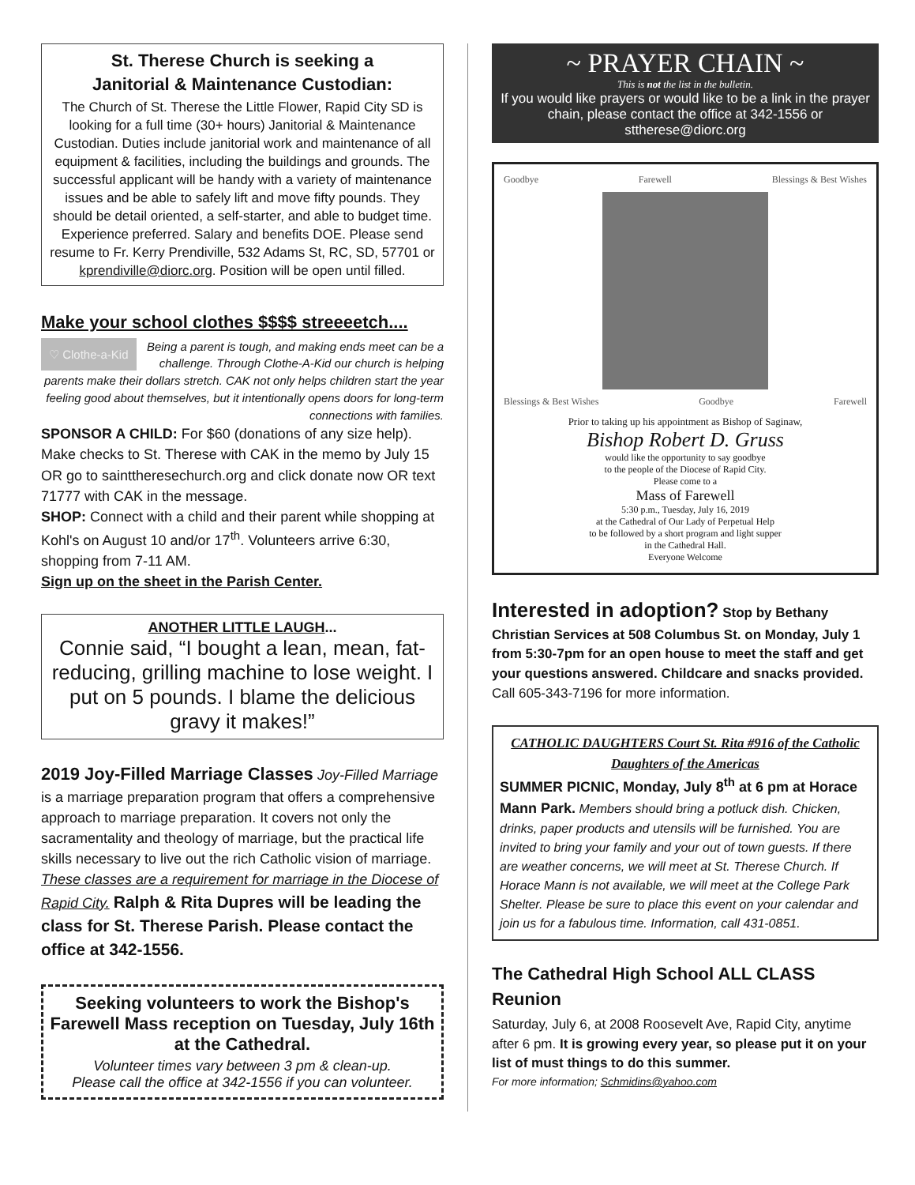St. Therese Church is seeking a
Janitorial & Maintenance Custodian:
The Church of St. Therese the Little Flower, Rapid City SD is looking for a full time (30+ hours) Janitorial & Maintenance Custodian. Duties include janitorial work and maintenance of all equipment & facilities, including the buildings and grounds. The successful applicant will be handy with a variety of maintenance issues and be able to safely lift and move fifty pounds. They should be detail oriented, a self-starter, and able to budget time. Experience preferred. Salary and benefits DOE. Please send resume to Fr. Kerry Prendiville, 532 Adams St, RC, SD, 57701 or kprendiville@diorc.org. Position will be open until filled.
Make your school clothes $$$$ streeeetch....
♡ Clothe-a-Kid Being a parent is tough, and making ends meet can be a challenge. Through Clothe-A-Kid our church is helping parents make their dollars stretch. CAK not only helps children start the year feeling good about themselves, but it intentionally opens doors for long-term connections with families.
SPONSOR A CHILD: For $60 (donations of any size help). Make checks to St. Therese with CAK in the memo by July 15 OR go to sainttheresechurch.org and click donate now OR text 71777 with CAK in the message.
SHOP: Connect with a child and their parent while shopping at Kohl's on August 10 and/or 17<sup>th</sup>. Volunteers arrive 6:30, shopping from 7-11 AM.
Sign up on the sheet in the Parish Center.
ANOTHER LITTLE LAUGH...
Connie said, “I bought a lean, mean, fat-reducing, grilling machine to lose weight. I put on 5 pounds. I blame the delicious gravy it makes!”
2019 Joy-Filled Marriage Classes Joy-Filled Marriage is a marriage preparation program that offers a comprehensive approach to marriage preparation. It covers not only the sacramentality and theology of marriage, but the practical life skills necessary to live out the rich Catholic vision of marriage. These classes are a requirement for marriage in the Diocese of Rapid City. Ralph & Rita Dupres will be leading the class for St. Therese Parish. Please contact the office at 342-1556.
Seeking volunteers to work the Bishop's Farewell Mass reception on Tuesday, July 16th at the Cathedral.
Volunteer times vary between 3 pm & clean-up.
Please call the office at 342-1556 if you can volunteer.
~ PRAYER CHAIN ~
This is not the list in the bulletin.
If you would like prayers or would like to be a link in the prayer chain, please contact the office at 342-1556 or sttherese@diorc.org
Goodbye Farewell Blessings & Best Wishes
Blessings & Best Wishes Goodbye Farewell
Prior to taking up his appointment as Bishop of Saginaw,
Bishop Robert D. Gruss
would like the opportunity to say goodbye
to the people of the Diocese of Rapid City.
Please come to a
Mass of Farewell
5:30 p.m., Tuesday, July 16, 2019
at the Cathedral of Our Lady of Perpetual Help
to be followed by a short program and light supper
in the Cathedral Hall.
Everyone Welcome
Interested in adoption? Stop by Bethany Christian Services at 508 Columbus St. on Monday, July 1 from 5:30-7pm for an open house to meet the staff and get your questions answered. Childcare and snacks provided. Call 605-343-7196 for more information.
CATHOLIC DAUGHTERS Court St. Rita #916 of the Catholic Daughters of the Americas
SUMMER PICNIC, Monday, July 8<sup>th</sup> at 6 pm at Horace Mann Park. Members should bring a potluck dish. Chicken, drinks, paper products and utensils will be furnished. You are invited to bring your family and your out of town guests. If there are weather concerns, we will meet at St. Therese Church. If Horace Mann is not available, we will meet at the College Park Shelter. Please be sure to place this event on your calendar and join us for a fabulous time. Information, call 431-0851.
The Cathedral High School ALL CLASS Reunion
Saturday, July 6, at 2008 Roosevelt Ave, Rapid City, anytime after 6 pm. It is growing every year, so please put it on your list of must things to do this summer.
For more information; Schmidins@yahoo.com